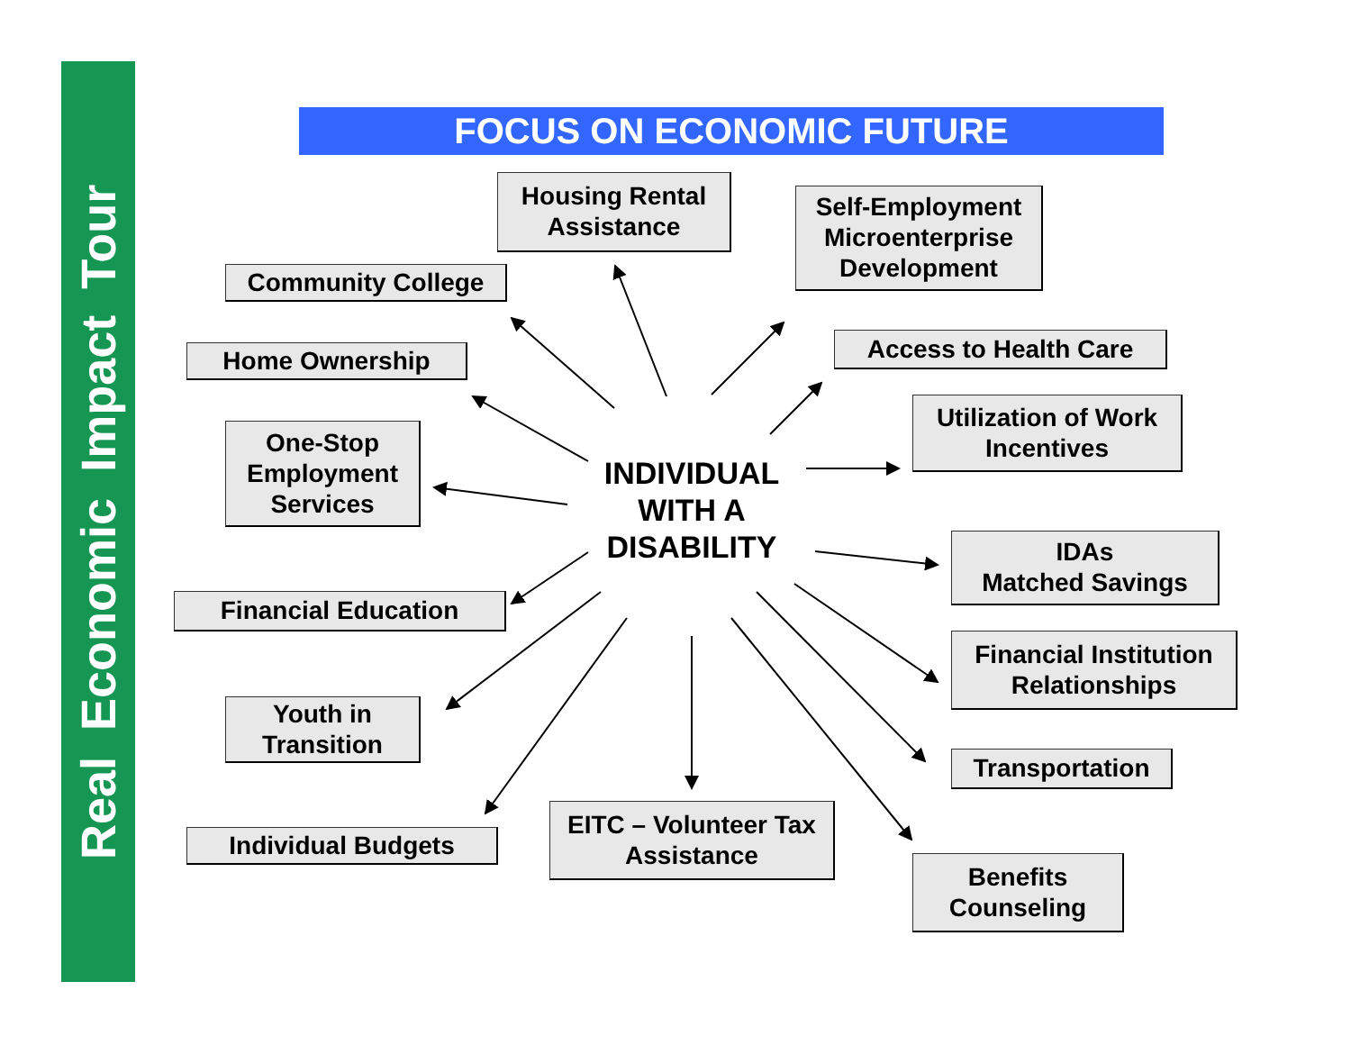Real Economic Impact Tour
FOCUS ON ECONOMIC FUTURE
Housing Rental
Assistance
Self-Employment
Microenterprise
Development
Community College
Access to Health Care
Home Ownership
Utilization of Work
Incentives
One-Stop
Employment
Services
IDAs
Matched Savings
Financial Education
Financial Institution
Relationships
Youth in
Transition
Transportation
EITC – Volunteer Tax
Assistance
Individual Budgets
Benefits
Counseling
INDIVIDUAL
WITH A
DISABILITY